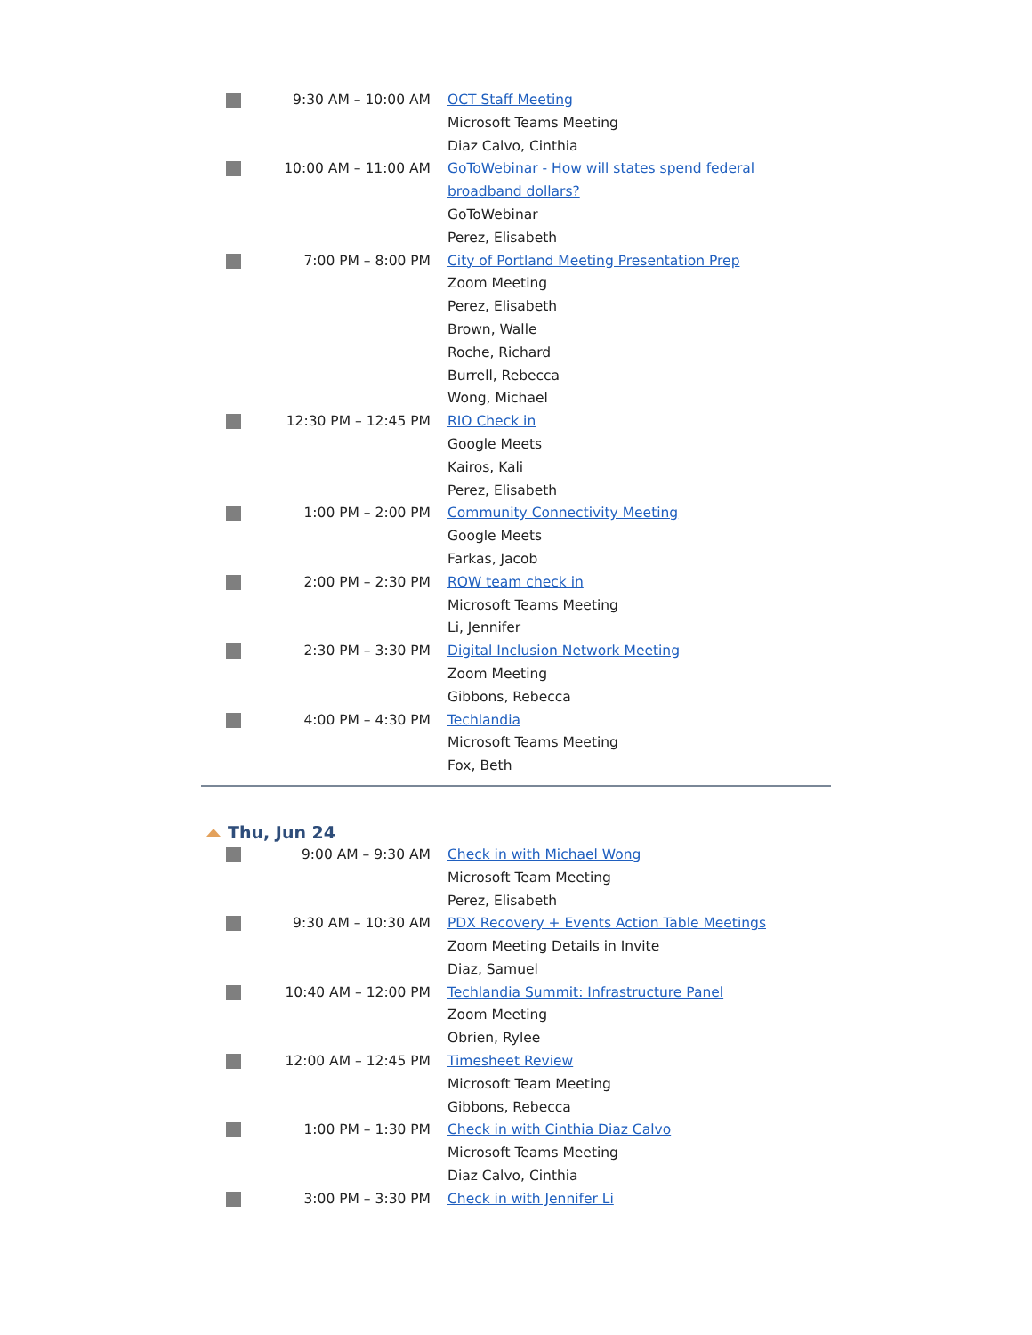| | 9:30 AM – 10:00 AM | OCT Staff Meeting Microsoft Teams Meeting Diaz Calvo, Cinthia |
| | 10:00 AM – 11:00 AM | GoToWebinar - How will states spend federal broadband dollars? GoToWebinar Perez, Elisabeth |
| | 7:00 PM – 8:00 PM | City of Portland Meeting Presentation Prep Zoom Meeting Perez, Elisabeth Brown, Walle Roche, Richard Burrell, Rebecca Wong, Michael |
| | 12:30 PM – 12:45 PM | RIO Check in Google Meets Kairos, Kali Perez, Elisabeth |
| | 1:00 PM – 2:00 PM | Community Connectivity Meeting Google Meets Farkas, Jacob |
| | 2:00 PM – 2:30 PM | ROW team check in Microsoft Teams Meeting Li, Jennifer |
| | 2:30 PM – 3:30 PM | Digital Inclusion Network Meeting Zoom Meeting Gibbons, Rebecca |
| | 4:00 PM – 4:30 PM | Techlandia Microsoft Teams Meeting Fox, Beth |
Thu, Jun 24
| | 9:00 AM – 9:30 AM | Check in with Michael Wong Microsoft Team Meeting Perez, Elisabeth |
| | 9:30 AM – 10:30 AM | PDX Recovery + Events Action Table Meetings Zoom Meeting Details in Invite Diaz, Samuel |
| | 10:40 AM – 12:00 PM | Techlandia Summit: Infrastructure Panel Zoom Meeting Obrien, Rylee |
| | 12:00 AM – 12:45 PM | Timesheet Review Microsoft Team Meeting Gibbons, Rebecca |
| | 1:00 PM – 1:30 PM | Check in with Cinthia Diaz Calvo Microsoft Teams Meeting Diaz Calvo, Cinthia |
| | 3:00 PM – 3:30 PM | Check in with Jennifer Li |